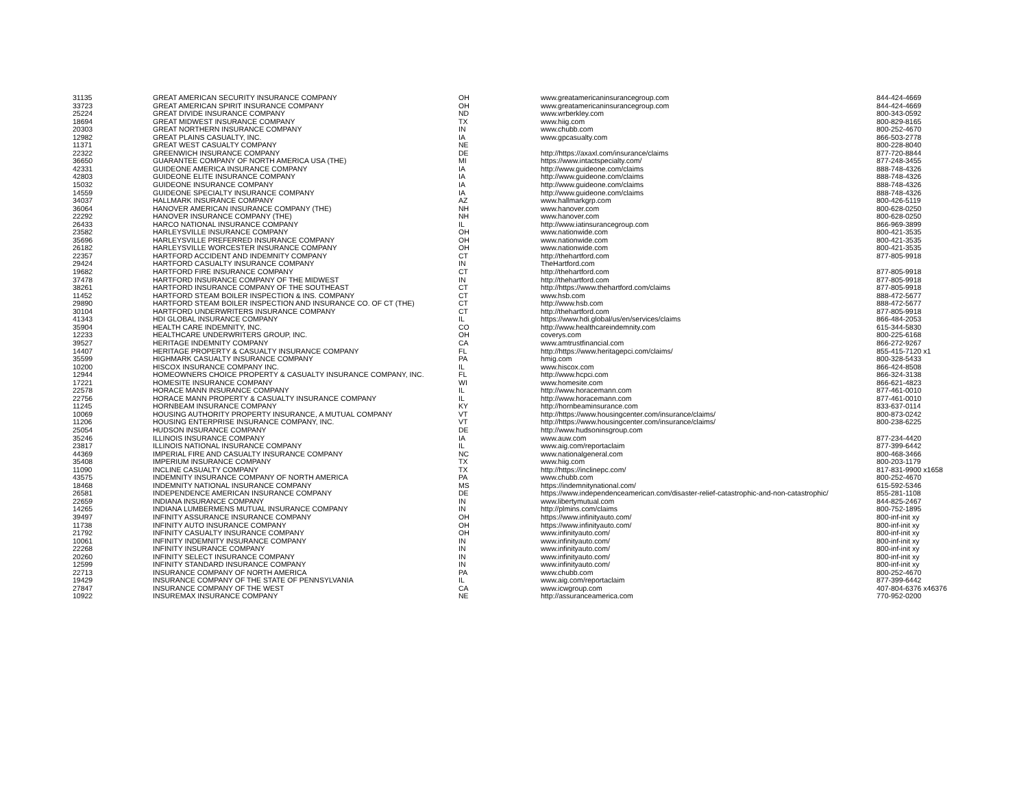| 31135 | GREAT AMERICAN SECURITY INSURANCE COMPANY | OH | www.greatamericaninsurancegroup.com | 844-424-4669 |
| 33723 | GREAT AMERICAN SPIRIT INSURANCE COMPANY | OH | www.greatamericaninsurancegroup.com | 844-424-4669 |
| 25224 | GREAT DIVIDE INSURANCE COMPANY | ND | www.wrberkley.com | 800-343-0592 |
| 18694 | GREAT MIDWEST INSURANCE COMPANY | TX | www.hiig.com | 800-829-8165 |
| 20303 | GREAT NORTHERN INSURANCE COMPANY | IN | www.chubb.com | 800-252-4670 |
| 12982 | GREAT PLAINS CASUALTY, INC. | IA | www.gpcasualty.com | 866-503-2778 |
| 11371 | GREAT WEST CASUALTY COMPANY | NE | | 800-228-8040 |
| 22322 | GREENWICH INSURANCE COMPANY | DE | http://https://axaxl.com/insurance/claims | 877-720-8844 |
| 36650 | GUARANTEE COMPANY OF NORTH AMERICA USA (THE) | MI | https://www.intactspecialty.com/ | 877-248-3455 |
| 42331 | GUIDEONE AMERICA INSURANCE COMPANY | IA | http://www.guideone.com/claims | 888-748-4326 |
| 42803 | GUIDEONE ELITE INSURANCE COMPANY | IA | http://www.guideone.com/claims | 888-748-4326 |
| 15032 | GUIDEONE INSURANCE COMPANY | IA | http://www.guideone.com/claims | 888-748-4326 |
| 14559 | GUIDEONE SPECIALTY INSURANCE COMPANY | IA | http://www.guideone.com/claims | 888-748-4326 |
| 34037 | HALLMARK INSURANCE COMPANY | AZ | www.hallmarkgrp.com | 800-426-5119 |
| 36064 | HANOVER AMERICAN INSURANCE COMPANY (THE) | NH | www.hanover.com | 800-628-0250 |
| 22292 | HANOVER INSURANCE COMPANY (THE) | NH | www.hanover.com | 800-628-0250 |
| 26433 | HARCO NATIONAL INSURANCE COMPANY | IL | http://www.iatinsurancegroup.com | 866-969-3899 |
| 23582 | HARLEYSVILLE INSURANCE COMPANY | OH | www.nationwide.com | 800-421-3535 |
| 35696 | HARLEYSVILLE PREFERRED INSURANCE COMPANY | OH | www.nationwide.com | 800-421-3535 |
| 26182 | HARLEYSVILLE WORCESTER INSURANCE COMPANY | OH | www.nationwide.com | 800-421-3535 |
| 22357 | HARTFORD ACCIDENT AND INDEMNITY COMPANY | CT | http://thehartford.com | 877-805-9918 |
| 29424 | HARTFORD CASUALTY INSURANCE COMPANY | IN | TheHartford.com | |
| 19682 | HARTFORD FIRE INSURANCE COMPANY | CT | http://thehartford.com | 877-805-9918 |
| 37478 | HARTFORD INSURANCE COMPANY OF THE MIDWEST | IN | http://thehartford.com | 877-805-9918 |
| 38261 | HARTFORD INSURANCE COMPANY OF THE SOUTHEAST | CT | http://https://www.thehartford.com/claims | 877-805-9918 |
| 11452 | HARTFORD STEAM BOILER INSPECTION & INS. COMPANY | CT | www.hsb.com | 888-472-5677 |
| 29890 | HARTFORD STEAM BOILER INSPECTION AND INSURANCE CO. OF CT (THE) | CT | http://www.hsb.com | 888-472-5677 |
| 30104 | HARTFORD UNDERWRITERS INSURANCE COMPANY | CT | http://thehartford.com | 877-805-9918 |
| 41343 | HDI GLOBAL INSURANCE COMPANY | IL | https://www.hdi.global/us/en/services/claims | 866-484-2053 |
| 35904 | HEALTH CARE INDEMNITY, INC. | CO | http://www.healthcareindemnity.com | 615-344-5830 |
| 12233 | HEALTHCARE UNDERWRITERS GROUP, INC. | OH | coverys.com | 800-225-6168 |
| 39527 | HERITAGE INDEMNITY COMPANY | CA | www.amtrustfinancial.com | 866-272-9267 |
| 14407 | HERITAGE PROPERTY & CASUALTY INSURANCE COMPANY | FL | http://https://www.heritagepci.com/claims/ | 855-415-7120 x1 |
| 35599 | HIGHMARK CASUALTY INSURANCE COMPANY | PA | hmig.com | 800-328-5433 |
| 10200 | HISCOX INSURANCE COMPANY INC. | IL | www.hiscox.com | 866-424-8508 |
| 12944 | HOMEOWNERS CHOICE PROPERTY & CASUALTY INSURANCE COMPANY, INC. | FL | http://www.hcpci.com | 866-324-3138 |
| 17221 | HOMESITE INSURANCE COMPANY | WI | www.homesite.com | 866-621-4823 |
| 22578 | HORACE MANN INSURANCE COMPANY | IL | http://www.horacemann.com | 877-461-0010 |
| 22756 | HORACE MANN PROPERTY & CASUALTY INSURANCE COMPANY | IL | http://www.horacemann.com | 877-461-0010 |
| 11245 | HORNBEAM INSURANCE COMPANY | KY | http://hornbeaminsurance.com | 833-637-0114 |
| 10069 | HOUSING AUTHORITY PROPERTY INSURANCE, A MUTUAL COMPANY | VT | http://https://www.housingcenter.com/insurance/claims/ | 800-873-0242 |
| 11206 | HOUSING ENTERPRISE INSURANCE COMPANY, INC. | VT | http://https://www.housingcenter.com/insurance/claims/ | 800-238-6225 |
| 25054 | HUDSON INSURANCE COMPANY | DE | http://www.hudsoninsgroup.com | |
| 35246 | ILLINOIS INSURANCE COMPANY | IA | www.auw.com | 877-234-4420 |
| 23817 | ILLINOIS NATIONAL INSURANCE COMPANY | IL | www.aig.com/reportaclaim | 877-399-6442 |
| 44369 | IMPERIAL FIRE AND CASUALTY INSURANCE COMPANY | NC | www.nationalgeneral.com | 800-468-3466 |
| 35408 | IMPERIUM INSURANCE COMPANY | TX | www.hiig.com | 800-203-1179 |
| 11090 | INCLINE CASUALTY COMPANY | TX | http://https://inclinepc.com/ | 817-831-9900 x1658 |
| 43575 | INDEMNITY INSURANCE COMPANY OF NORTH AMERICA | PA | www.chubb.com | 800-252-4670 |
| 18468 | INDEMNITY NATIONAL INSURANCE COMPANY | MS | https://indemnitynational.com/ | 615-592-5346 |
| 26581 | INDEPENDENCE AMERICAN INSURANCE COMPANY | DE | https://www.independenceamerican.com/disaster-relief-catastrophic-and-non-catastrophic/ | 855-281-1108 |
| 22659 | INDIANA INSURANCE COMPANY | IN | www.libertymutual.com | 844-825-2467 |
| 14265 | INDIANA LUMBERMENS MUTUAL INSURANCE COMPANY | IN | http://plmins.com/claims | 800-752-1895 |
| 39497 | INFINITY ASSURANCE INSURANCE COMPANY | OH | https://www.infinityauto.com/ | 800-inf-init xy |
| 11738 | INFINITY AUTO INSURANCE COMPANY | OH | https://www.infinityauto.com/ | 800-inf-init xy |
| 21792 | INFINITY CASUALTY INSURANCE COMPANY | OH | www.infinityauto.com/ | 800-inf-init xy |
| 10061 | INFINITY INDEMNITY INSURANCE COMPANY | IN | www.infinityauto.com/ | 800-inf-init xy |
| 22268 | INFINITY INSURANCE COMPANY | IN | www.infinityauto.com/ | 800-inf-init xy |
| 20260 | INFINITY SELECT INSURANCE COMPANY | IN | www.infinityauto.com/ | 800-inf-init xy |
| 12599 | INFINITY STANDARD INSURANCE COMPANY | IN | www.infinityauto.com/ | 800-inf-init xy |
| 22713 | INSURANCE COMPANY OF NORTH AMERICA | PA | www.chubb.com | 800-252-4670 |
| 19429 | INSURANCE COMPANY OF THE STATE OF PENNSYLVANIA | IL | www.aig.com/reportaclaim | 877-399-6442 |
| 27847 | INSURANCE COMPANY OF THE WEST | CA | www.icwgroup.com | 407-804-6376 x46376 |
| 10922 | INSUREMAX INSURANCE COMPANY | NE | http://assuranceamerica.com | 770-952-0200 |